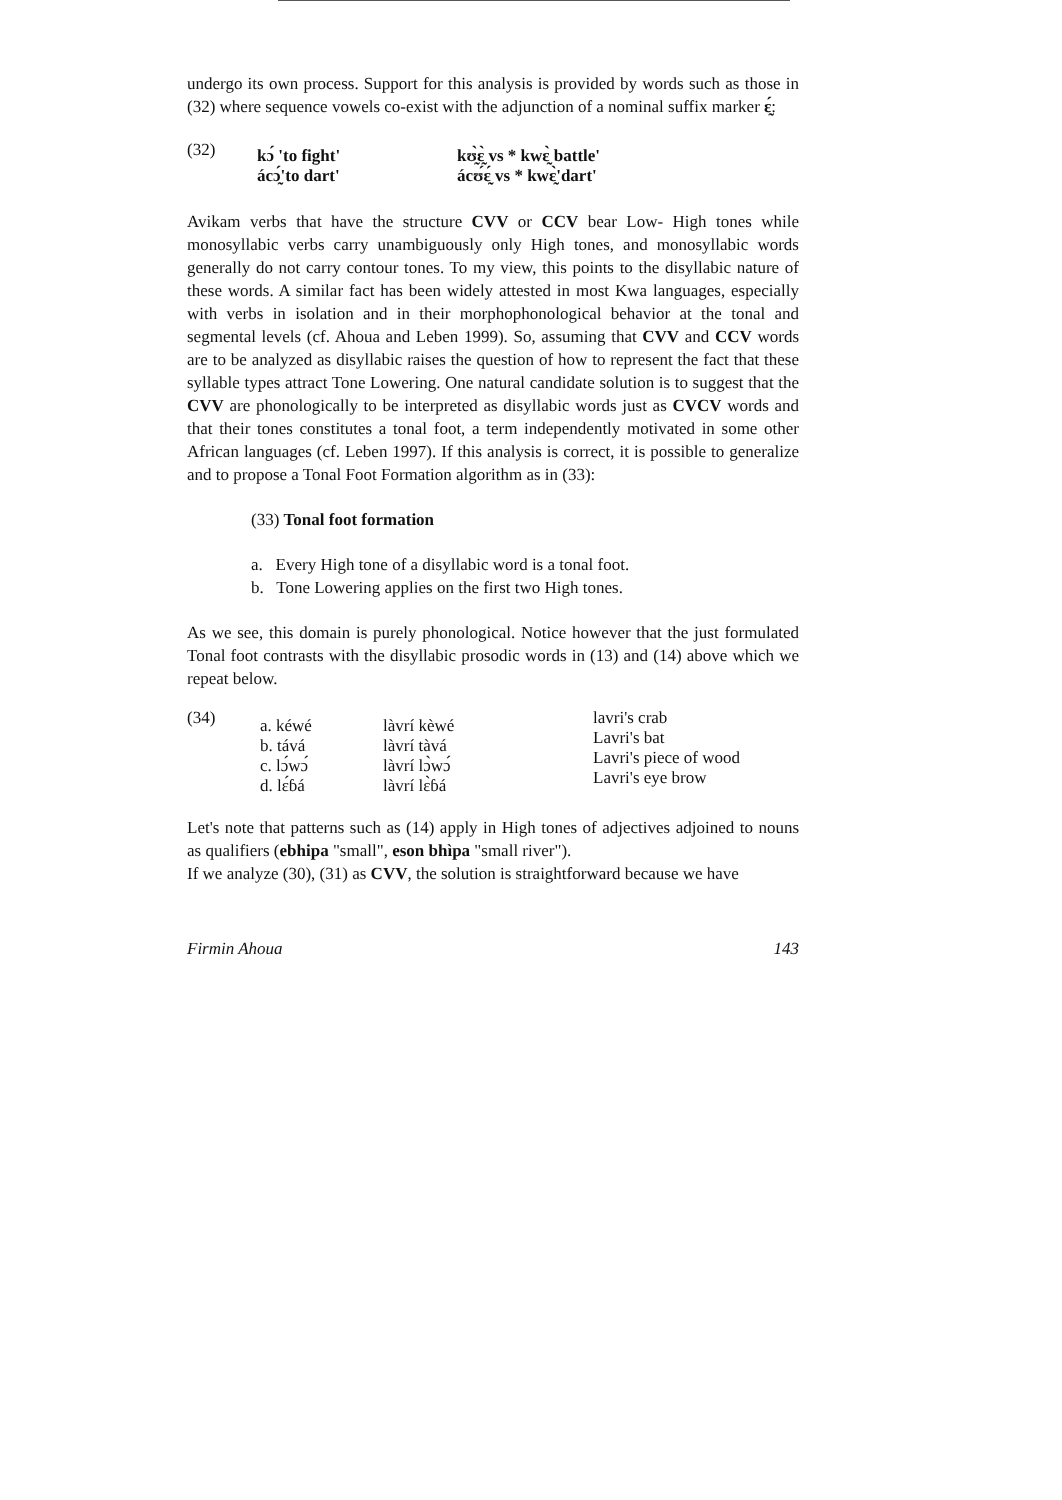undergo its own process. Support for this analysis is provided by words such as those in (32) where sequence vowels co-exist with the adjunction of a nominal suffix marker ɛ̰́:
| (32) | kɔ́ 'to fight' ácɔ̰́'to dart' | kʊ̰̀ɛ̰̀ vs * kwɛ̰̀ battle' ácʊ́ɛ̰́ vs * kwɛ̰̀'dart' |
Avikam verbs that have the structure CVV or CCV bear Low- High tones while monosyllabic verbs carry unambiguously only High tones, and monosyllabic words generally do not carry contour tones. To my view, this points to the disyllabic nature of these words. A similar fact has been widely attested in most Kwa languages, especially with verbs in isolation and in their morphophonological behavior at the tonal and segmental levels (cf. Ahoua and Leben 1999). So, assuming that CVV and CCV words are to be analyzed as disyllabic raises the question of how to represent the fact that these syllable types attract Tone Lowering. One natural candidate solution is to suggest that the CVV are phonologically to be interpreted as disyllabic words just as CVCV words and that their tones constitutes a tonal foot, a term independently motivated in some other African languages (cf. Leben 1997). If this analysis is correct, it is possible to generalize and to propose a Tonal Foot Formation algorithm as in (33):
(33) Tonal foot formation
a. Every High tone of a disyllabic word is a tonal foot.
b. Tone Lowering applies on the first two High tones.
As we see, this domain is purely phonological. Notice however that the just formulated Tonal foot contrasts with the disyllabic prosodic words in (13) and (14) above which we repeat below.
| (34) | a. kéwé b. tává c. lɔ́wɔ́ d. lɛ́ɓá | làvrí kèwé làvrí tàvá làvrí lɔ̀wɔ́ làvrí lɛ̀ɓá | lavri's crab Lavri's bat Lavri's piece of wood Lavri's eye brow |
Let's note that patterns such as (14) apply in High tones of adjectives adjoined to nouns as qualifiers (ebhipa "small", eson bhìpa "small river").
If we analyze (30), (31) as CVV, the solution is straightforward because we have
Firmin Ahoua 143